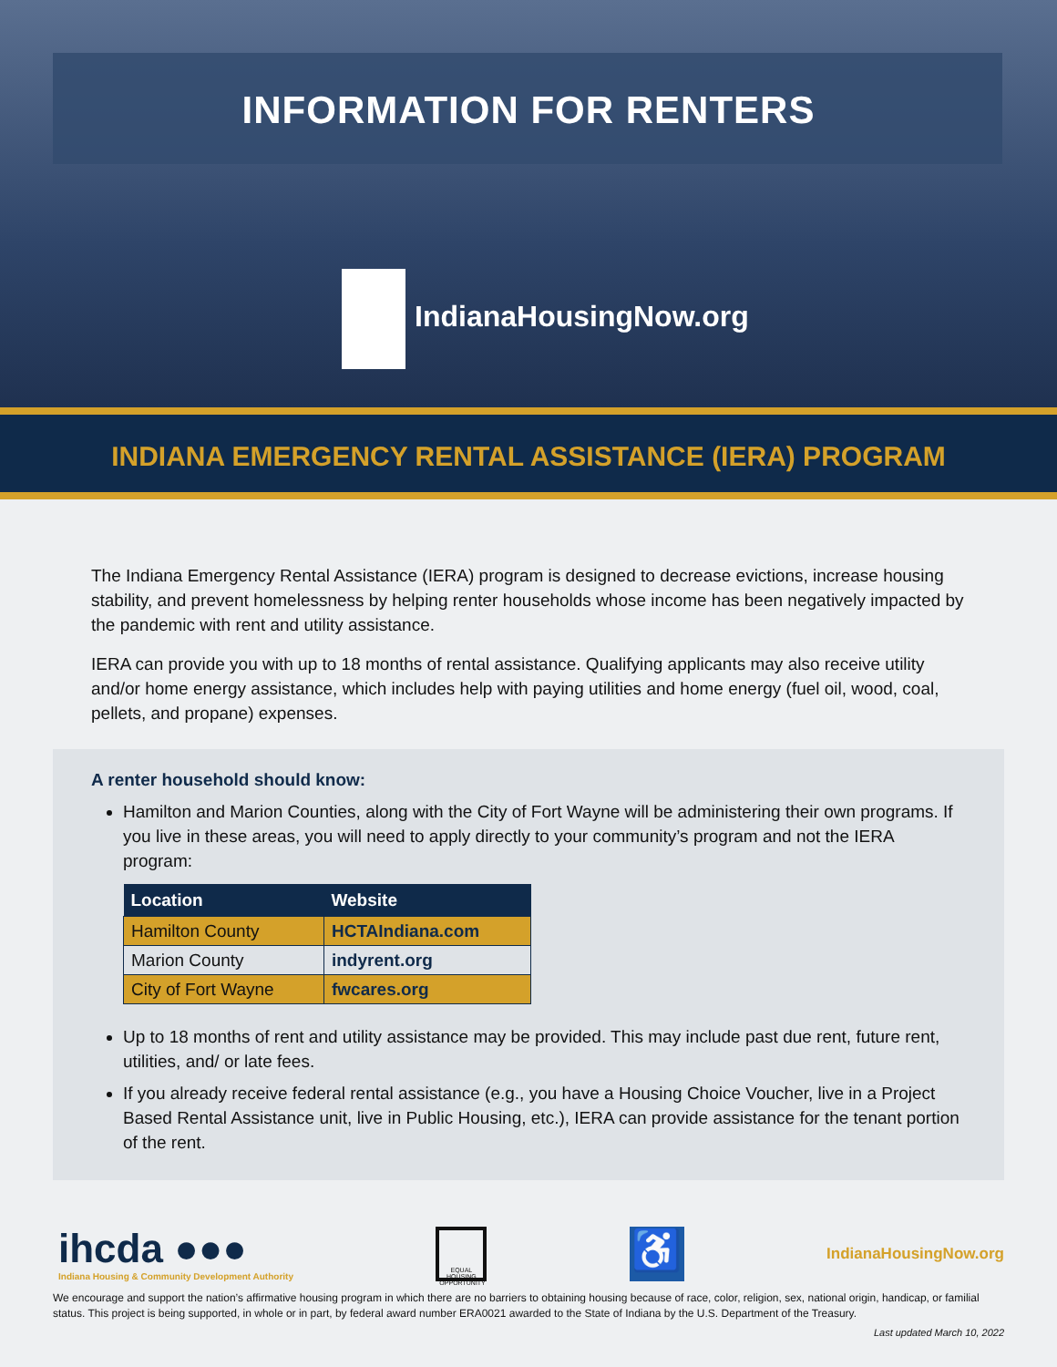INFORMATION FOR RENTERS
IndianaHousingNow.org
INDIANA EMERGENCY RENTAL ASSISTANCE (IERA) PROGRAM
The Indiana Emergency Rental Assistance (IERA) program is designed to decrease evictions, increase housing stability, and prevent homelessness by helping renter households whose income has been negatively impacted by the pandemic with rent and utility assistance.
IERA can provide you with up to 18 months of rental assistance. Qualifying applicants may also receive utility and/or home energy assistance, which includes help with paying utilities and home energy (fuel oil, wood, coal, pellets, and propane) expenses.
A renter household should know:
Hamilton and Marion Counties, along with the City of Fort Wayne will be administering their own programs. If you live in these areas, you will need to apply directly to your community’s program and not the IERA program:
| Location | Website |
| --- | --- |
| Hamilton County | HCTAIndiana.com |
| Marion County | indyrent.org |
| City of Fort Wayne | fwcares.org |
Up to 18 months of rent and utility assistance may be provided. This may include past due rent, future rent, utilities, and/ or late fees.
If you already receive federal rental assistance (e.g., you have a Housing Choice Voucher, live in a Project Based Rental Assistance unit, live in Public Housing, etc.), IERA can provide assistance for the tenant portion of the rent.
ihcda ●●●
Indiana Housing & Community Development Authority
EQUAL HOUSING OPPORTUNITY
♿
IndianaHousingNow.org
We encourage and support the nation’s affirmative housing program in which there are no barriers to obtaining housing because of race, color, religion, sex, national origin, handicap, or familial status. This project is being supported, in whole or in part, by federal award number ERA0021 awarded to the State of Indiana by the U.S. Department of the Treasury.
Last updated March 10, 2022